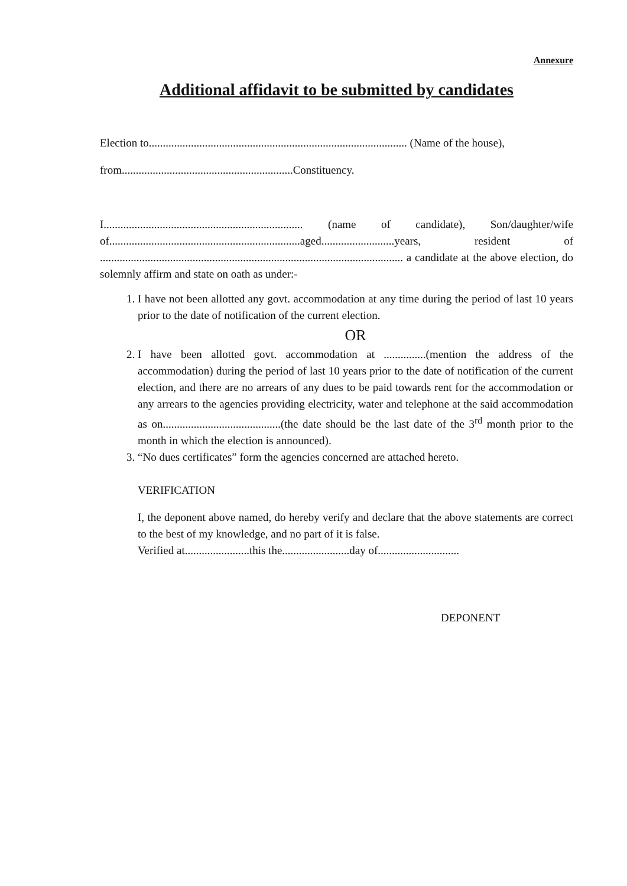Annexure
Additional affidavit to be submitted by candidates
Election to............................................................................................ (Name of the house),
from.............................................................Constituency.
I....................................................................... (name of candidate), Son/daughter/wife of....................................................................aged..........................years, resident of ............................................................................................................ a candidate at the above election, do solemnly affirm and state on oath as under:-
1. I have not been allotted any govt. accommodation at any time during the period of last 10 years prior to the date of notification of the current election.
OR
2. I have been allotted govt. accommodation at ...............(mention the address of the accommodation) during the period of last 10 years prior to the date of notification of the current election, and there are no arrears of any dues to be paid towards rent for the accommodation or any arrears to the agencies providing electricity, water and telephone at the said accommodation as on..........................................(the date should be the last date of the 3<sup>rd</sup> month prior to the month in which the election is announced).
3. “No dues certificates” form the agencies concerned are attached hereto.
VERIFICATION
I, the deponent above named, do hereby verify and declare that the above statements are correct to the best of my knowledge, and no part of it is false.
Verified at.......................this the........................day of.............................
DEPONENT